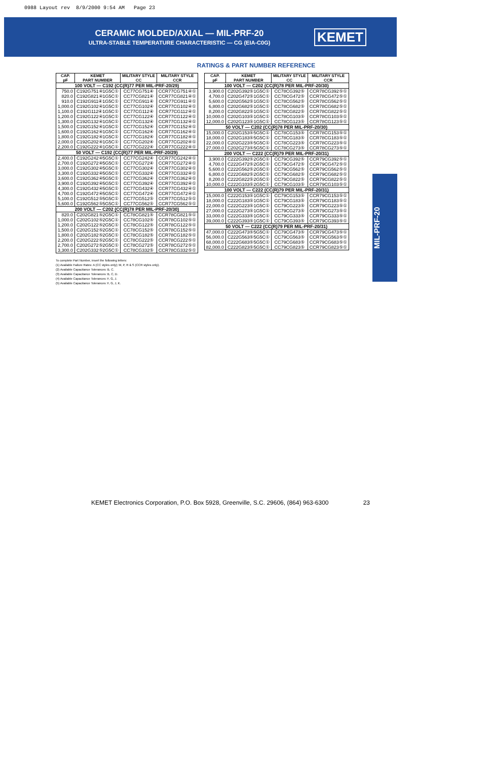0988 Layout rev 8/9/2000 9:54 AM Page 23
CERAMIC MOLDED/AXIAL — MIL-PRF-20
ULTRA-STABLE TEMPERATURE CHARACTERISTIC — CG (EIA-C0G)
KEMET
MIL-PRF-20
RATINGS & PART NUMBER REFERENCE
| CAP. pF | KEMET PART NUMBER | MILITARY STYLE CC | MILITARY STYLE CCR |
| --- | --- | --- | --- |
| 100 VOLT — C192 (CC(R)77 PER MIL-PRF-20/29) | | | |
| 750.0 | C192G751④1G5C① | CC77CG751④ | CCR77CG751④① |
| 820.0 | C192G821④1G5C① | CC77CG821④ | CCR77CG821④① |
| 910.0 | C192G911④1G5C① | CC77CG911④ | CCR77CG911④① |
| 1,000.0 | C192G102④1G5C① | CC77CG102④ | CCR77CG102④① |
| 1,100.0 | C192G112④1G5C① | CC77CG112④ | CCR77CG112④① |
| 1,200.0 | C192G122④1G5C① | CC77CG122④ | CCR77CG122④① |
| 1,300.0 | C192G132④1G5C① | CC77CG132④ | CCR77CG132④① |
| 1,500.0 | C192G152④1G5C① | CC77CG152④ | CCR77CG152④① |
| 1,600.0 | C192G162④1G5C① | CC77CG162④ | CCR77CG162④① |
| 1,800.0 | C192G182④1G5C① | CC77CG182④ | CCR77CG182④① |
| 2,000.0 | C192G202④1G5C① | CC77CG202④ | CCR77CG202④① |
| 2,200.0 | C192G222④1G5C① | CC77CG222④ | CCR77CG222④① |
| 50 VOLT — C192 (CC(R)77 PER MIL-PRF-20/29) | | | |
| 2,400.0 | C192G242④5G5C① | CC77CG242④ | CCR77CG242④① |
| 2,700.0 | C192G272④5G5C① | CC77CG272④ | CCR77CG272④① |
| 3,000.0 | C192G302④5G5C① | CC77CG302④ | CCR77CG302④① |
| 3,300.0 | C192G332④5G5C① | CC77CG332④ | CCR77CG332④① |
| 3,600.0 | C192G362④5G5C① | CC77CG362④ | CCR77CG362④① |
| 3,900.0 | C192G392④5G5C① | CC77CG392④ | CCR77CG392④① |
| 4,300.0 | C192G432④5G5C① | CC77CG432④ | CCR77CG432④① |
| 4,700.0 | C192G472④5G5C① | CC77CG472④ | CCR77CG472④① |
| 5,100.0 | C192G512⑤5G5C① | CC77CG512⑤ | CCR77CG512⑤① |
| 5,600.0 | C192G562⑤5G5C① | CC77CG562⑤ | CCR77CG562⑤① |
| 200 VOLT — C202 (CC(R)78 PER MIL-PRF-20/30) | | | |
| 820.0 | C202G821⑤2G5C① | CC78CG821⑤ | CCR78CG821⑤① |
| 1,000.0 | C202G102⑤2G5C① | CC78CG102⑤ | CCR78CG102⑤① |
| 1,200.0 | C202G122⑤2G5C① | CC78CG122⑤ | CCR78CG122⑤① |
| 1,500.0 | C202G152⑤2G5C① | CC78CG152⑤ | CCR78CG152⑤① |
| 1,800.0 | C202G182⑤2G5C① | CC78CG182⑤ | CCR78CG182⑤① |
| 2,200.0 | C202G222⑤2G5C① | CC78CG222⑤ | CCR78CG222⑤① |
| 2,700.0 | C202G272⑤2G5C① | CC78CG272⑤ | CCR78CG272⑤① |
| 3,300.0 | C202G332⑤2G5C① | CC78CG332⑤ | CCR78CG332⑤① |
| CAP. pF | KEMET PART NUMBER | MILITARY STYLE CC | MILITARY STYLE CCR |
| --- | --- | --- | --- |
| 100 VOLT — C202 (CC(R)78 PER MIL-PRF-20/30) | | | |
| 3,900.0 | C202G392⑤1G5C① | CC78CG392⑤ | CCR78CG392⑤① |
| 4,700.0 | C202G472⑤1G5C① | CC78CG472⑤ | CCR78CG472⑤① |
| 5,600.0 | C202G562⑤1G5C① | CC78CG562⑤ | CCR78CG562⑤① |
| 6,800.0 | C202G682⑤1G5C① | CC78CG682⑤ | CCR78CG682⑤① |
| 8,200.0 | C202G822⑤1G5C① | CC78CG822⑤ | CCR78CG822⑤① |
| 10,000.0 | C202G103⑤1G5C① | CC78CG103⑤ | CCR78CG103⑤① |
| 12,000.0 | C202G123⑤1G5C① | CC78CG123⑤ | CCR78CG123⑤① |
| 50 VOLT — C202 (CC(R)78 PER MIL-PRF-20/30) | | | |
| 15,000.0 | C202G153⑤5G5C① | CC78CG153⑤ | CCR78CG153⑤① |
| 18,000.0 | C202G183⑤5G5C① | CC78CG183⑤ | CCR78CG183⑤① |
| 22,000.0 | C202G223⑤5G5C① | CC78CG223⑤ | CCR78CG223⑤① |
| 27,000.0 | C202G273⑤5G5C① | CC78CG273⑤ | CCR78CG273⑤① |
| 200 VOLT — C222 (CC(R)79 PER MIL-PRF-20/31) | | | |
| 3,900.0 | C222G392⑤2G5C① | CC79CG392⑤ | CCR79CG392⑤① |
| 4,700.0 | C222G472⑤2G5C① | CC79CG472⑤ | CCR79CG472⑤① |
| 5,600.0 | C222G562⑤2G5C① | CC79CG562⑤ | CCR79CG562⑤① |
| 6,800.0 | C222G682⑤2G5C① | CC79CG682⑤ | CCR79CG682⑤① |
| 8,200.0 | C222G822⑤2G5C① | CC79CG822⑤ | CCR79CG822⑤① |
| 10,000.0 | C222G103⑤2G5C① | CC79CG103⑤ | CCR79CG103⑤① |
| 100 VOLT — C222 (CC(R)79 PER MIL-PRF-20/31) | | | |
| 15,000.0 | C222G153⑤1G5C① | CC79CG153⑤ | CCR79CG153⑤① |
| 18,000.0 | C222G183⑤1G5C① | CC79CG183⑤ | CCR79CG183⑤① |
| 22,000.0 | C222G223⑤1G5C① | CC79CG223⑤ | CCR79CG223⑤① |
| 27,000.0 | C222G273⑤1G5C① | CC79CG273⑤ | CCR79CG273⑤① |
| 33,000.0 | C222G333⑤1G5C① | CC79CG333⑤ | CCR79CG333⑤① |
| 39,000.0 | C222G393⑤1G5C① | CC79CG393⑤ | CCR79CG393⑤① |
| 50 VOLT — C222 (CC(R)79 PER MIL-PRF-20/31) | | | |
| 47,000.0 | C222G473⑤5G5C① | CC79CG473⑤ | CCR79CG473⑤① |
| 56,000.0 | C222G563⑤5G5C① | CC79CG563⑤ | CCR79CG563⑤① |
| 68,000.0 | C222G683⑤5G5C① | CC79CG683⑤ | CCR79CG683⑤① |
| 82,000.0 | C222G823⑤5G5C① | CC79CG823⑤ | CCR79CG823⑤① |
To complete Part Number, insert the following letters:
(1) Available Failure Rates: A (CC styles only); M, P, R & S (CCR styles only).
(2) Available Capacitance Tolerances: B, C.
(3) Available Capacitance Tolerances: B, C, D.
(4) Available Capacitance Tolerances: F, G, J.
(5) Available Capacitance Tolerances: F, G, J, K.
KEMET Electronics Corporation, P.O. Box 5928, Greenville, S.C. 29606, (864) 963-6300 23